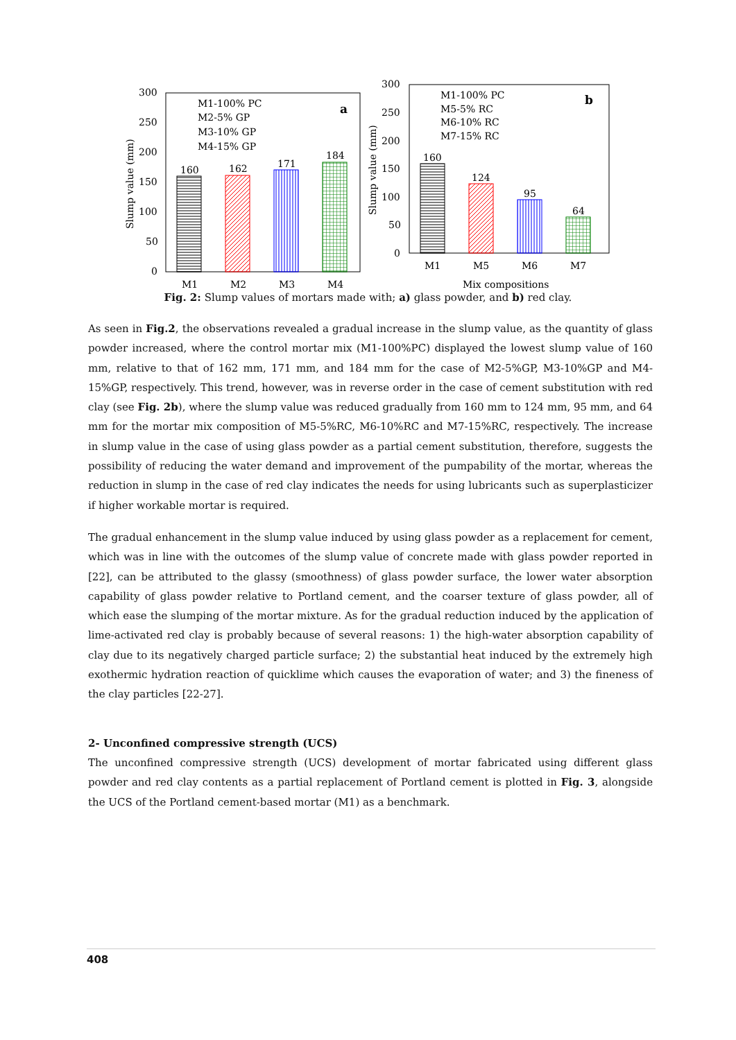300
250
200
150
100
50
0
Slump value (mm)
160
162
171
184
M1
M2
M3
M4
M1-100% PC
M2-5% GP
M3-10% GP
M4-15% GP
a
300
250
200
150
100
50
0
Slump value (mm)
160
124
95
64
M1
M5
M6
M7
Mix compositions
M1-100% PC
M5-5% RC
M6-10% RC
M7-15% RC
b
Fig. 2: Slump values of mortars made with; a) glass powder, and b) red clay.
As seen in Fig.2, the observations revealed a gradual increase in the slump value, as the quantity of glass powder increased, where the control mortar mix (M1-100%PC) displayed the lowest slump value of 160 mm, relative to that of 162 mm, 171 mm, and 184 mm for the case of M2-5%GP, M3-10%GP and M4-15%GP, respectively. This trend, however, was in reverse order in the case of cement substitution with red clay (see Fig. 2b), where the slump value was reduced gradually from 160 mm to 124 mm, 95 mm, and 64 mm for the mortar mix composition of M5-5%RC, M6-10%RC and M7-15%RC, respectively. The increase in slump value in the case of using glass powder as a partial cement substitution, therefore, suggests the possibility of reducing the water demand and improvement of the pumpability of the mortar, whereas the reduction in slump in the case of red clay indicates the needs for using lubricants such as superplasticizer if higher workable mortar is required.
The gradual enhancement in the slump value induced by using glass powder as a replacement for cement, which was in line with the outcomes of the slump value of concrete made with glass powder reported in [22], can be attributed to the glassy (smoothness) of glass powder surface, the lower water absorption capability of glass powder relative to Portland cement, and the coarser texture of glass powder, all of which ease the slumping of the mortar mixture. As for the gradual reduction induced by the application of lime-activated red clay is probably because of several reasons: 1) the high-water absorption capability of clay due to its negatively charged particle surface; 2) the substantial heat induced by the extremely high exothermic hydration reaction of quicklime which causes the evaporation of water; and 3) the fineness of the clay particles [22-27].
2- Unconfined compressive strength (UCS)
The unconfined compressive strength (UCS) development of mortar fabricated using different glass powder and red clay contents as a partial replacement of Portland cement is plotted in Fig. 3, alongside the UCS of the Portland cement-based mortar (M1) as a benchmark.
408